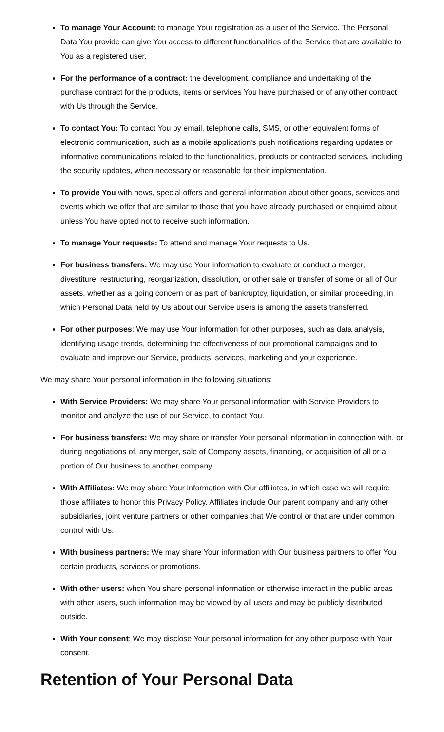To manage Your Account: to manage Your registration as a user of the Service. The Personal Data You provide can give You access to different functionalities of the Service that are available to You as a registered user.
For the performance of a contract: the development, compliance and undertaking of the purchase contract for the products, items or services You have purchased or of any other contract with Us through the Service.
To contact You: To contact You by email, telephone calls, SMS, or other equivalent forms of electronic communication, such as a mobile application's push notifications regarding updates or informative communications related to the functionalities, products or contracted services, including the security updates, when necessary or reasonable for their implementation.
To provide You with news, special offers and general information about other goods, services and events which we offer that are similar to those that you have already purchased or enquired about unless You have opted not to receive such information.
To manage Your requests: To attend and manage Your requests to Us.
For business transfers: We may use Your information to evaluate or conduct a merger, divestiture, restructuring, reorganization, dissolution, or other sale or transfer of some or all of Our assets, whether as a going concern or as part of bankruptcy, liquidation, or similar proceeding, in which Personal Data held by Us about our Service users is among the assets transferred.
For other purposes: We may use Your information for other purposes, such as data analysis, identifying usage trends, determining the effectiveness of our promotional campaigns and to evaluate and improve our Service, products, services, marketing and your experience.
We may share Your personal information in the following situations:
With Service Providers: We may share Your personal information with Service Providers to monitor and analyze the use of our Service, to contact You.
For business transfers: We may share or transfer Your personal information in connection with, or during negotiations of, any merger, sale of Company assets, financing, or acquisition of all or a portion of Our business to another company.
With Affiliates: We may share Your information with Our affiliates, in which case we will require those affiliates to honor this Privacy Policy. Affiliates include Our parent company and any other subsidiaries, joint venture partners or other companies that We control or that are under common control with Us.
With business partners: We may share Your information with Our business partners to offer You certain products, services or promotions.
With other users: when You share personal information or otherwise interact in the public areas with other users, such information may be viewed by all users and may be publicly distributed outside.
With Your consent: We may disclose Your personal information for any other purpose with Your consent.
Retention of Your Personal Data